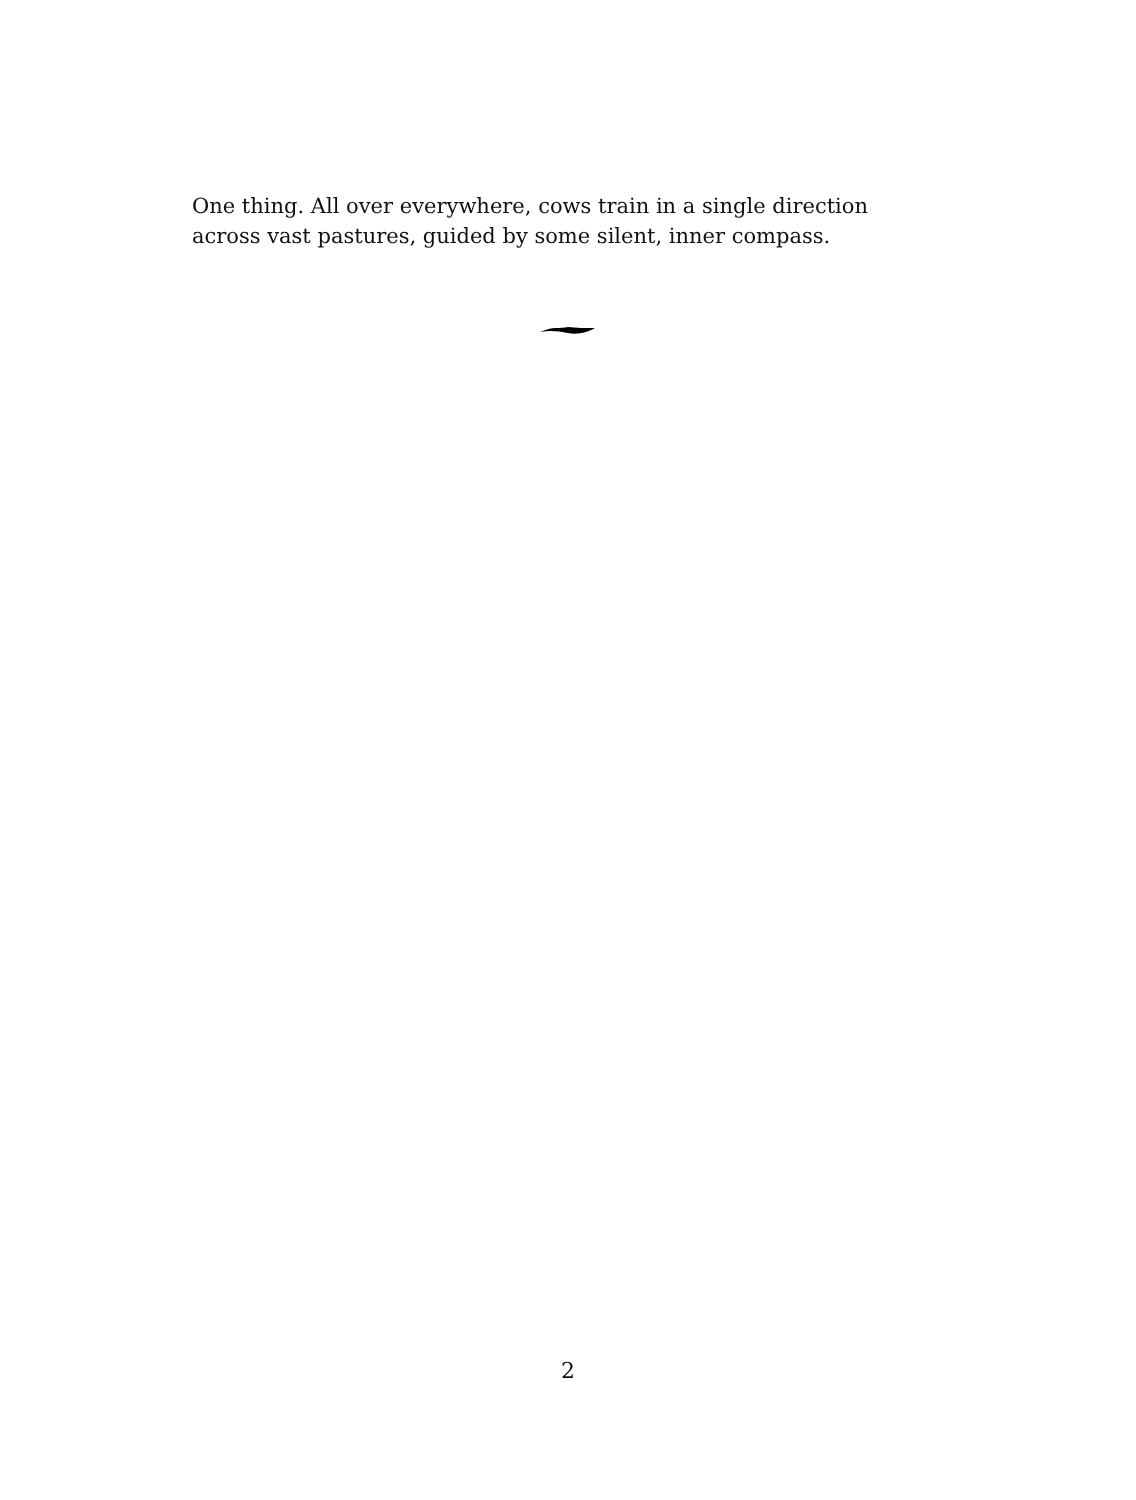One thing. All over everywhere, cows train in a single direction
across vast pastures, guided by some silent, inner compass.
2